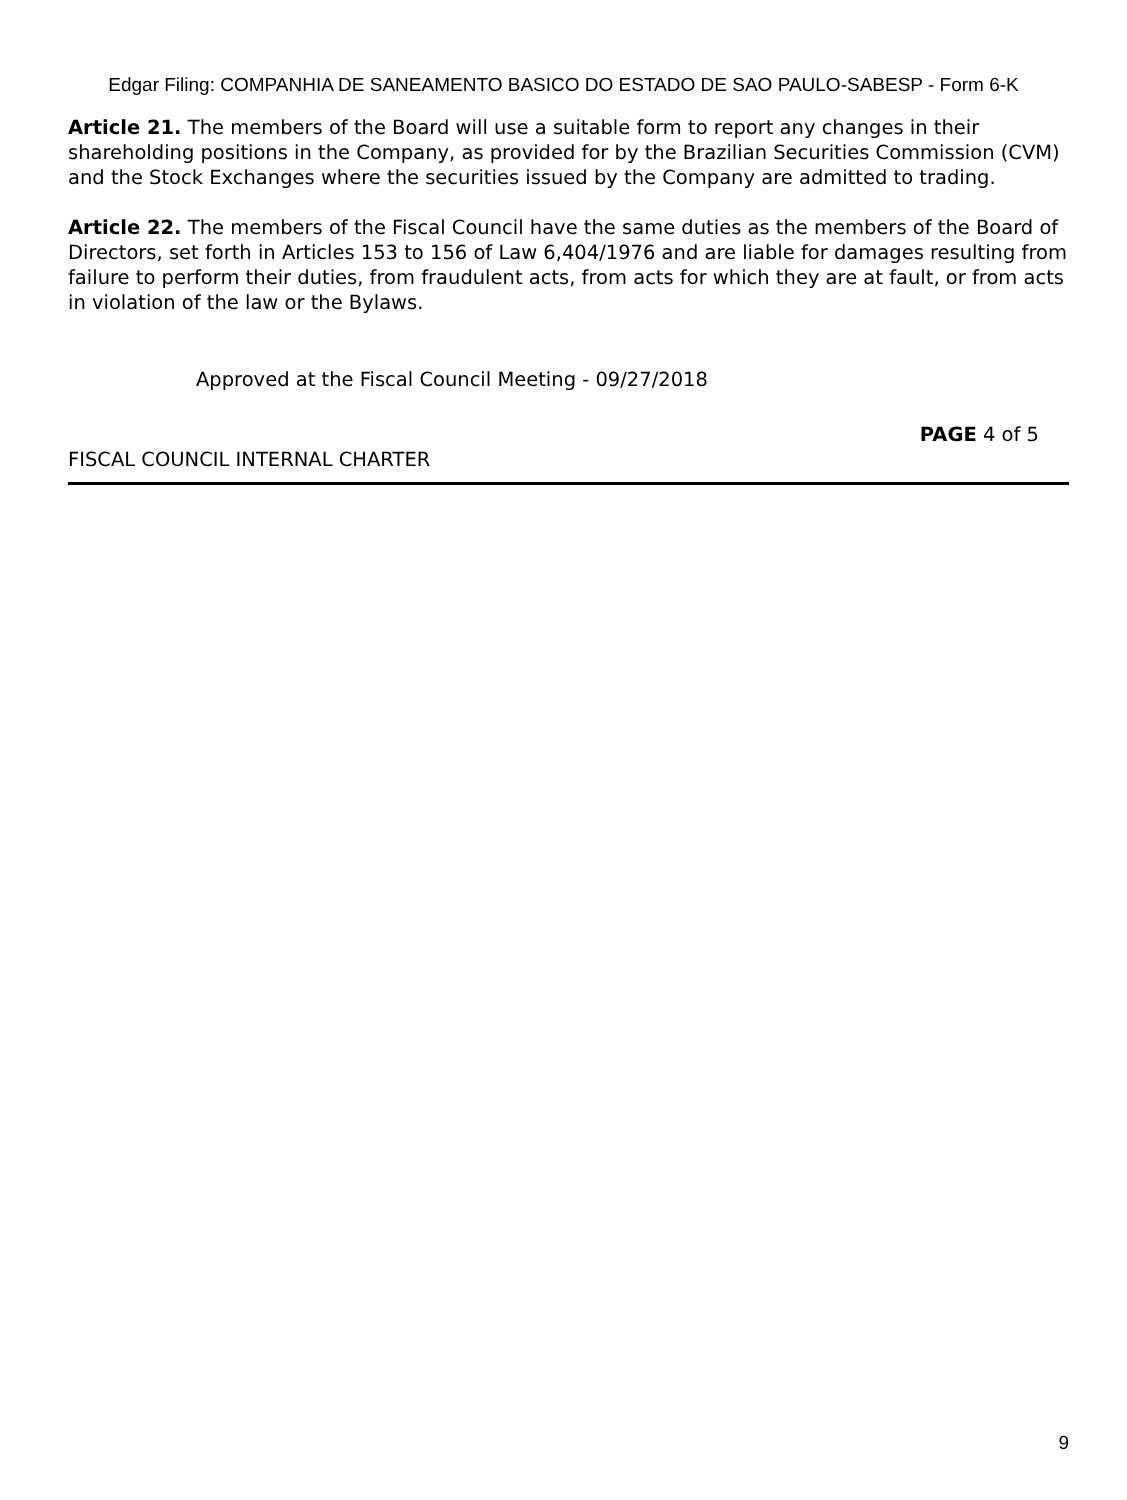Edgar Filing: COMPANHIA DE SANEAMENTO BASICO DO ESTADO DE SAO PAULO-SABESP - Form 6-K
Article 21. The members of the Board will use a suitable form to report any changes in their shareholding positions in the Company, as provided for by the Brazilian Securities Commission (CVM) and the Stock Exchanges where the securities issued by the Company are admitted to trading.
Article 22. The members of the Fiscal Council have the same duties as the members of the Board of Directors, set forth in Articles 153 to 156 of Law 6,404/1976 and are liable for damages resulting from failure to perform their duties, from fraudulent acts, from acts for which they are at fault, or from acts in violation of the law or the Bylaws.
Approved at the Fiscal Council Meeting - 09/27/2018
PAGE 4 of 5
FISCAL COUNCIL INTERNAL CHARTER
9